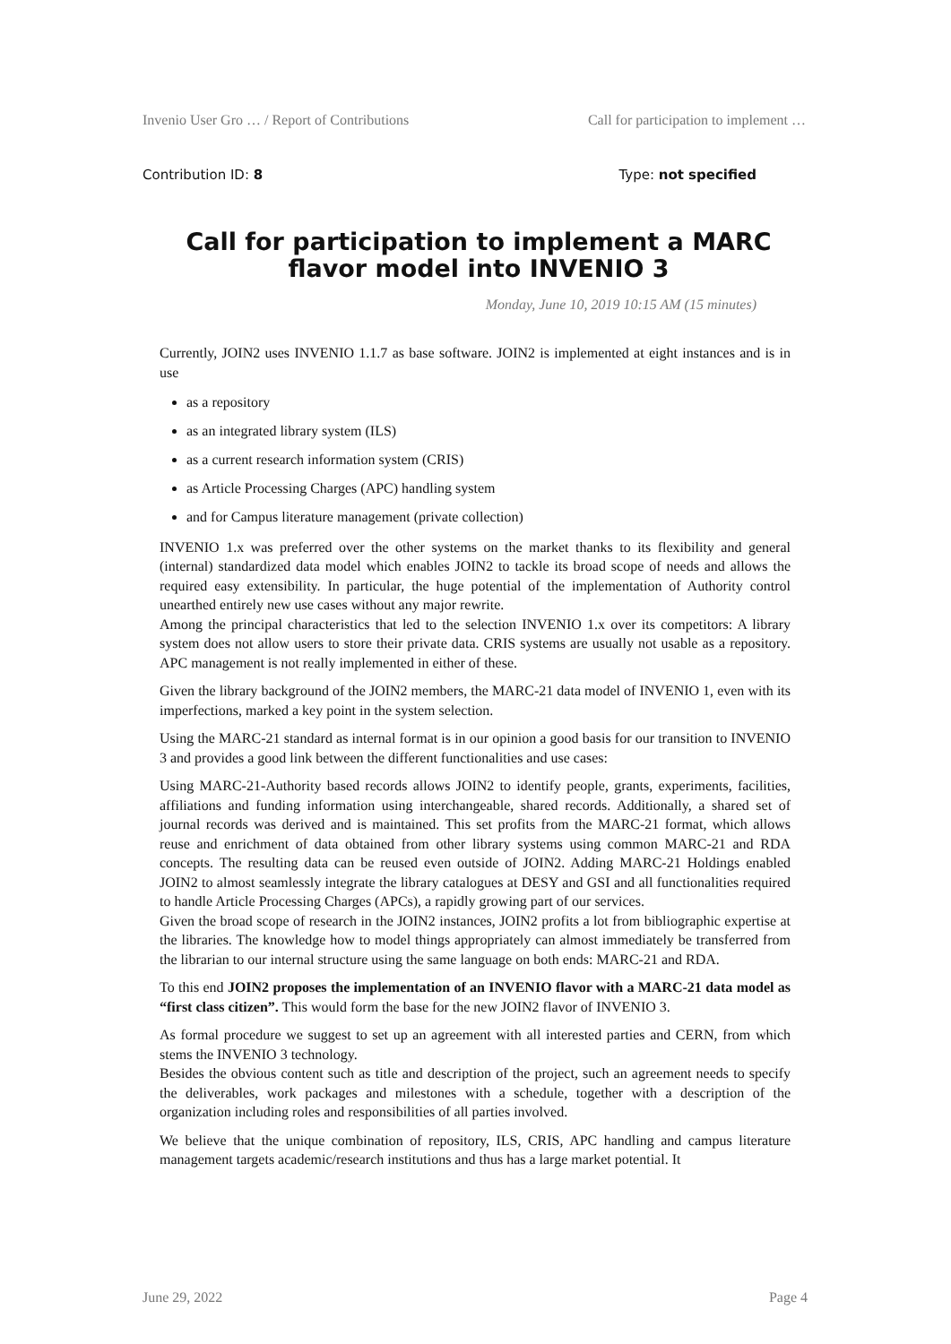Invenio User Gro … / Report of Contributions Call for participation to implement …
Contribution ID: 8 Type: not specified
Call for participation to implement a MARC flavor model into INVENIO 3
Monday, June 10, 2019 10:15 AM (15 minutes)
Currently, JOIN2 uses INVENIO 1.1.7 as base software. JOIN2 is implemented at eight instances and is in use
as a repository
as an integrated library system (ILS)
as a current research information system (CRIS)
as Article Processing Charges (APC) handling system
and for Campus literature management (private collection)
INVENIO 1.x was preferred over the other systems on the market thanks to its flexibility and general (internal) standardized data model which enables JOIN2 to tackle its broad scope of needs and allows the required easy extensibility. In particular, the huge potential of the implementation of Authority control unearthed entirely new use cases without any major rewrite.
Among the principal characteristics that led to the selection INVENIO 1.x over its competitors: A library system does not allow users to store their private data. CRIS systems are usually not usable as a repository. APC management is not really implemented in either of these.
Given the library background of the JOIN2 members, the MARC-21 data model of INVENIO 1, even with its imperfections, marked a key point in the system selection.
Using the MARC-21 standard as internal format is in our opinion a good basis for our transition to INVENIO 3 and provides a good link between the different functionalities and use cases:
Using MARC-21-Authority based records allows JOIN2 to identify people, grants, experiments, facilities, affiliations and funding information using interchangeable, shared records. Additionally, a shared set of journal records was derived and is maintained. This set profits from the MARC-21 format, which allows reuse and enrichment of data obtained from other library systems using common MARC-21 and RDA concepts. The resulting data can be reused even outside of JOIN2. Adding MARC-21 Holdings enabled JOIN2 to almost seamlessly integrate the library catalogues at DESY and GSI and all functionalities required to handle Article Processing Charges (APCs), a rapidly growing part of our services.
Given the broad scope of research in the JOIN2 instances, JOIN2 profits a lot from bibliographic expertise at the libraries. The knowledge how to model things appropriately can almost immediately be transferred from the librarian to our internal structure using the same language on both ends: MARC-21 and RDA.
To this end JOIN2 proposes the implementation of an INVENIO flavor with a MARC-21 data model as “first class citizen”. This would form the base for the new JOIN2 flavor of INVENIO 3.
As formal procedure we suggest to set up an agreement with all interested parties and CERN, from which stems the INVENIO 3 technology.
Besides the obvious content such as title and description of the project, such an agreement needs to specify the deliverables, work packages and milestones with a schedule, together with a description of the organization including roles and responsibilities of all parties involved.
We believe that the unique combination of repository, ILS, CRIS, APC handling and campus literature management targets academic/research institutions and thus has a large market potential. It
June 29, 2022 Page 4